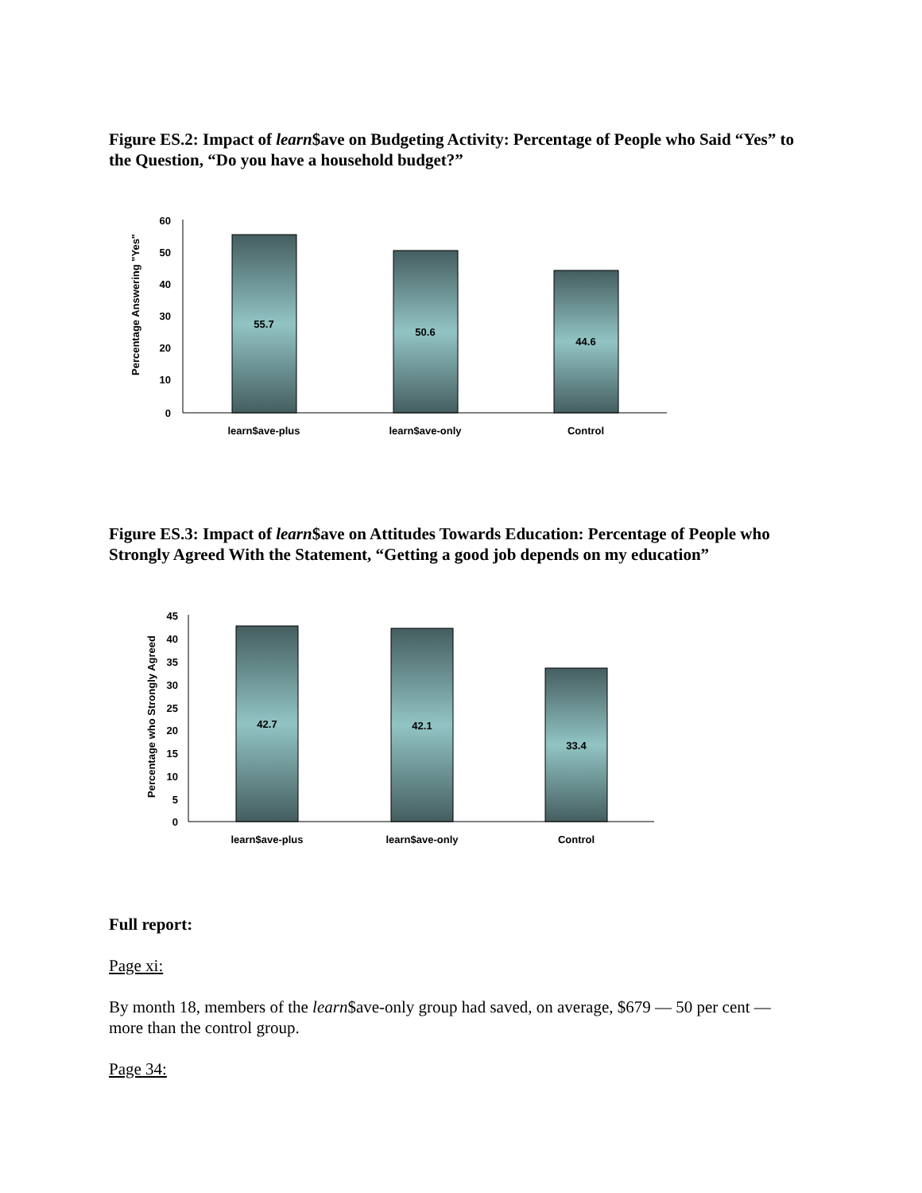Figure ES.2: Impact of learn$ave on Budgeting Activity: Percentage of People who Said “Yes” to the Question, “Do you have a household budget?”
Percentage Answering "Yes"
60
50
40
30
20
10
0
55.7
50.6
44.6
learn$ave-plus
learn$ave-only
Control
Figure ES.3: Impact of learn$ave on Attitudes Towards Education: Percentage of People who Strongly Agreed With the Statement, “Getting a good job depends on my education”
Percentage who Strongly Agreed
45
40
35
30
25
20
15
10
5
0
42.7
42.1
33.4
learn$ave-plus
learn$ave-only
Control
Full report:
Page xi:
By month 18, members of the learn$ave-only group had saved, on average, $679 — 50 per cent — more than the control group.
Page 34: